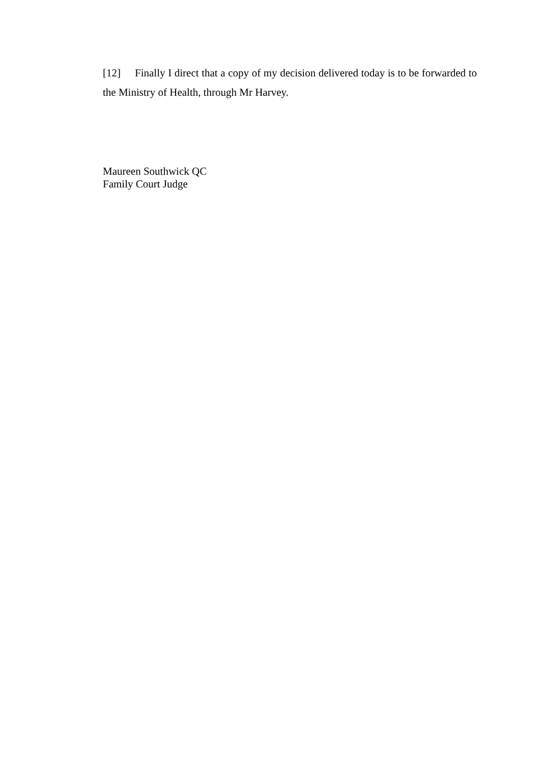[12] Finally I direct that a copy of my decision delivered today is to be forwarded to the Ministry of Health, through Mr Harvey.
Maureen Southwick QC
Family Court Judge